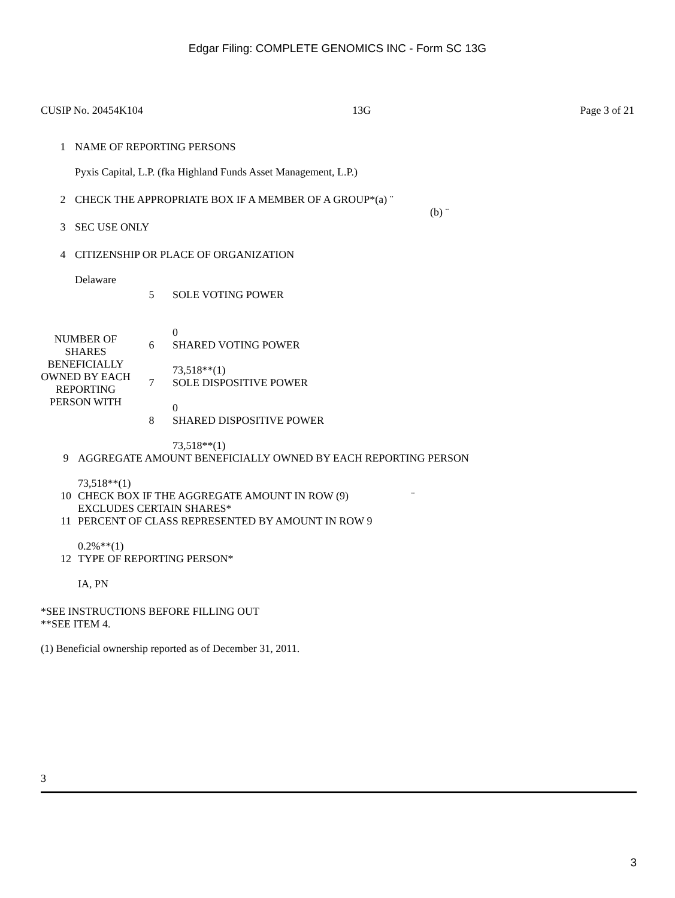Edgar Filing: COMPLETE GENOMICS INC - Form SC 13G
CUSIP No. 20454K104 13G Page 3 of 21
| 1 | NAME OF REPORTING PERSONS Pyxis Capital, L.P. (fka Highland Funds Asset Management, L.P.) |
| 2 | CHECK THE APPROPRIATE BOX IF A MEMBER OF A GROUP*(a) ¨ (b) ¨ |
| 3 | SEC USE ONLY |
| 4 | CITIZENSHIP OR PLACE OF ORGANIZATION Delaware |
| NUMBER OF SHARES BENEFICIALLY OWNED BY EACH REPORTING PERSON WITH | 5 | SOLE VOTING POWER 0 |
| | 6 | SHARED VOTING POWER 73,518**(1) |
| | 7 | SOLE DISPOSITIVE POWER 0 |
| | 8 | SHARED DISPOSITIVE POWER 73,518**(1) |
| 9 | AGGREGATE AMOUNT BENEFICIALLY OWNED BY EACH REPORTING PERSON 73,518**(1) |
| 10 | CHECK BOX IF THE AGGREGATE AMOUNT IN ROW (9) ¨ EXCLUDES CERTAIN SHARES* |
| 11 | PERCENT OF CLASS REPRESENTED BY AMOUNT IN ROW 9 0.2%**(1) |
| 12 | TYPE OF REPORTING PERSON* IA, PN |
*SEE INSTRUCTIONS BEFORE FILLING OUT
**SEE ITEM 4.
(1) Beneficial ownership reported as of December 31, 2011.
3
3